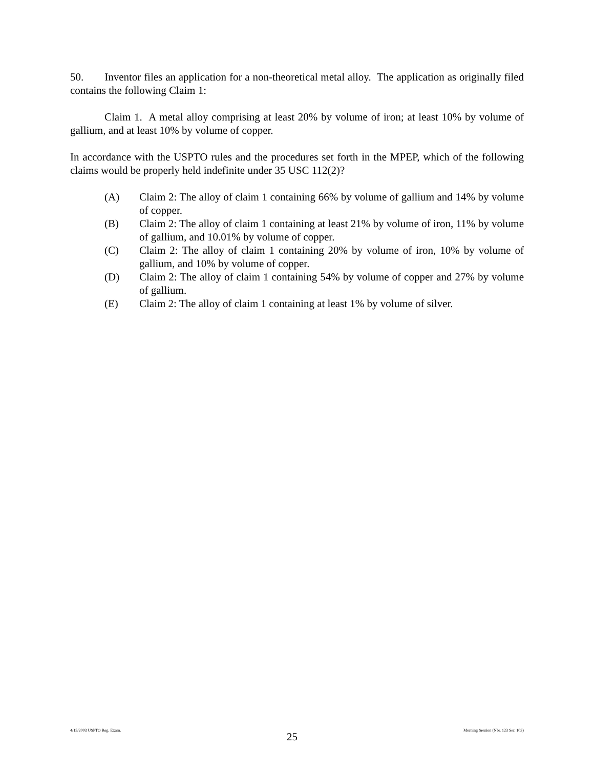50. Inventor files an application for a non-theoretical metal alloy. The application as originally filed contains the following Claim 1:
Claim 1. A metal alloy comprising at least 20% by volume of iron; at least 10% by volume of gallium, and at least 10% by volume of copper.
In accordance with the USPTO rules and the procedures set forth in the MPEP, which of the following claims would be properly held indefinite under 35 USC 112(2)?
(A) Claim 2: The alloy of claim 1 containing 66% by volume of gallium and 14% by volume of copper.
(B) Claim 2: The alloy of claim 1 containing at least 21% by volume of iron, 11% by volume of gallium, and 10.01% by volume of copper.
(C) Claim 2: The alloy of claim 1 containing 20% by volume of iron, 10% by volume of gallium, and 10% by volume of copper.
(D) Claim 2: The alloy of claim 1 containing 54% by volume of copper and 27% by volume of gallium.
(E) Claim 2: The alloy of claim 1 containing at least 1% by volume of silver.
4/15/2003 USPTO Reg. Exam. 25 Morning Session (Nbr. 123 Ser. 103)